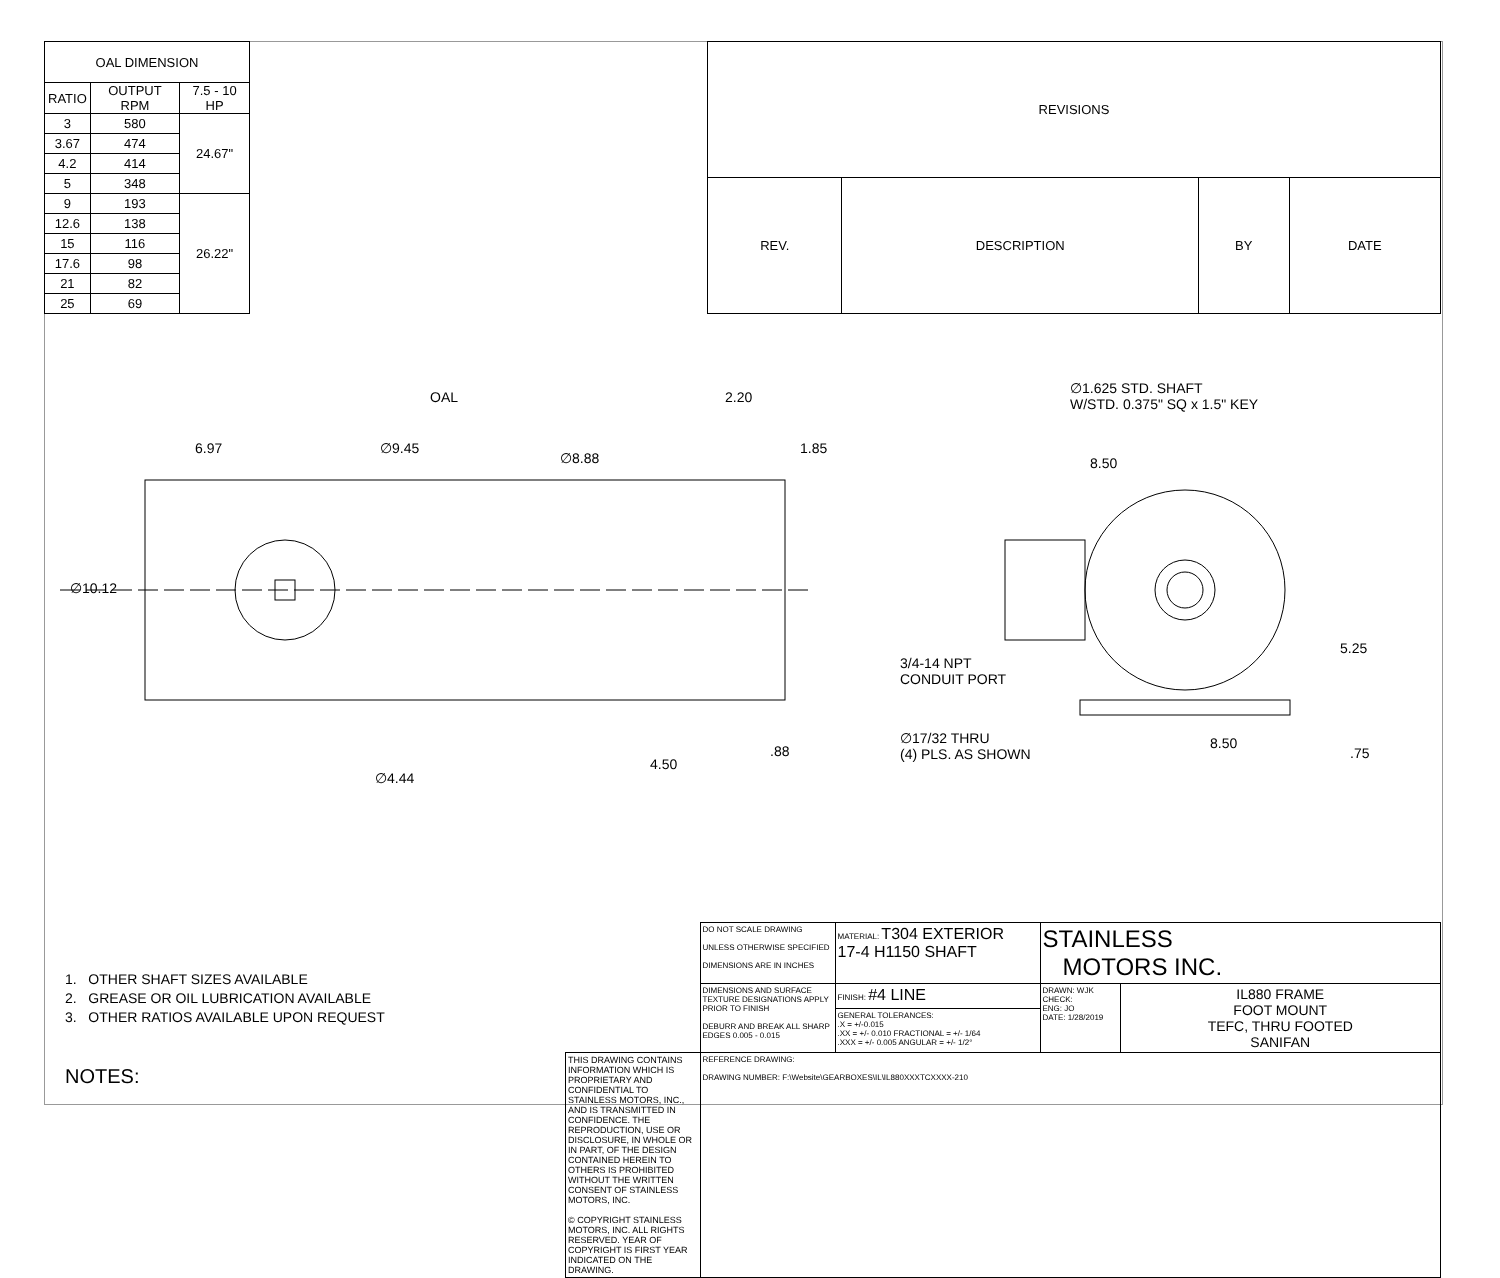| OAL DIMENSION | | |
| --- | --- | --- |
| RATIO | OUTPUT RPM | 7.5 - 10 HP |
| 3 | 580 | 24.67" |
| 3.67 | 474 | |
| 4.2 | 414 | |
| 5 | 348 | |
| 9 | 193 | 26.22" |
| 12.6 | 138 | |
| 15 | 116 | |
| 17.6 | 98 | |
| 21 | 82 | |
| 25 | 69 | |
| REVISIONS | | | |
| --- | --- | --- | --- |
| REV. | DESCRIPTION | BY | DATE |
OAL 2.20
6.97 ∅9.45
∅8.88
1.85
∅10.12
∅4.44
4.50
.88
∅1.625 STD. SHAFT
W/STD. 0.375" SQ x 1.5" KEY
8.50
5.25
3/4-14 NPT
CONDUIT PORT
∅17/32 THRU
(4) PLS. AS SHOWN
8.50
.75
1. OTHER SHAFT SIZES AVAILABLE
2. GREASE OR OIL LUBRICATION AVAILABLE
3. OTHER RATIOS AVAILABLE UPON REQUEST
NOTES:
| | DO NOT SCALE DRAWING UNLESS OTHERWISE SPECIFIED DIMENSIONS ARE IN INCHES | MATERIAL: T304 EXTERIOR 17-4 H1150 SHAFT | STAINLESS MOTORS INC. | |
| | DIMENSIONS AND SURFACE TEXTURE DESIGNATIONS APPLY PRIOR TO FINISH DEBURR AND BREAK ALL SHARP EDGES 0.005 - 0.015 | FINISH: #4 LINE | DRAWN: WJK CHECK: ENG: JO DATE: 1/28/2019 | IL880 FRAME FOOT MOUNT TEFC, THRU FOOTED SANIFAN |
| | | GENERAL TOLERANCES: .X = +/-0.015 .XX = +/- 0.010 FRACTIONAL = +/- 1/64 .XXX = +/- 0.005 ANGULAR = +/- 1/2° | | |
| THIS DRAWING CONTAINS INFORMATION WHICH IS PROPRIETARY AND CONFIDENTIAL TO STAINLESS MOTORS, INC., AND IS TRANSMITTED IN CONFIDENCE. THE REPRODUCTION, USE OR DISCLOSURE, IN WHOLE OR IN PART, OF THE DESIGN CONTAINED HEREIN TO OTHERS IS PROHIBITED WITHOUT THE WRITTEN CONSENT OF STAINLESS MOTORS, INC. © COPYRIGHT STAINLESS MOTORS, INC. ALL RIGHTS RESERVED. YEAR OF COPYRIGHT IS FIRST YEAR INDICATED ON THE DRAWING. | REFERENCE DRAWING: DRAWING NUMBER: F:\Website\GEARBOXES\IL\IL880XXXTCXXXX-210 | | | |